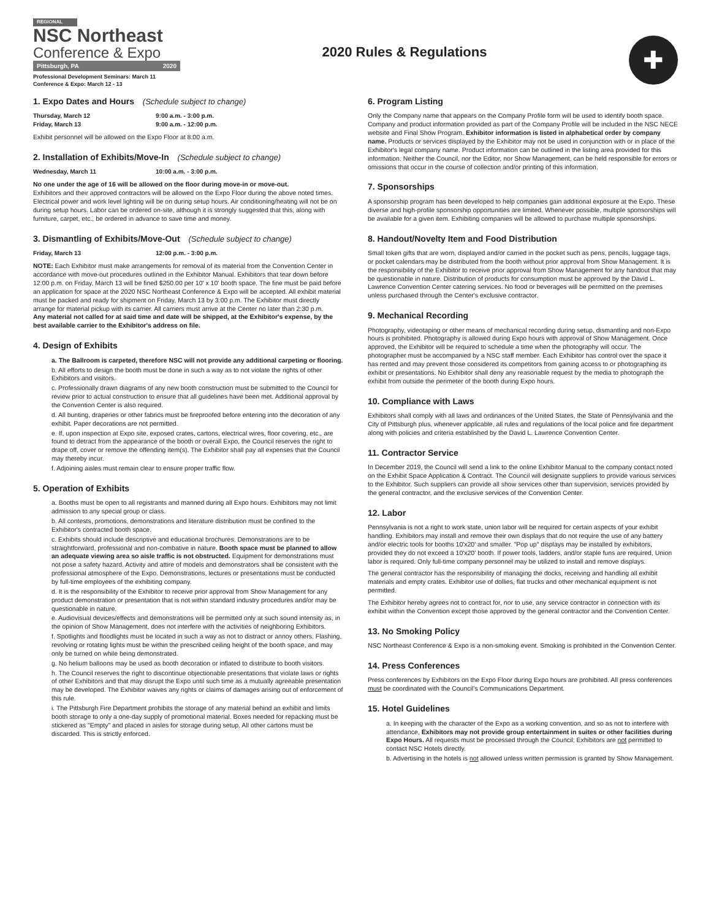REGIONAL
NSC Northeast
Conference & Expo
Pittsburgh, PA 2020
Professional Development Seminars: March 11
Conference & Expo: March 12 - 13
2020 Rules & Regulations
✚
1. Expo Dates and Hours (Schedule subject to change)
Thursday, March 12 9:00 a.m. - 3:00 p.m.
Friday, March 13 9:00 a.m. - 12:00 p.m.
Exhibit personnel will be allowed on the Expo Floor at 8:00 a.m.
2. Installation of Exhibits/Move-In (Schedule subject to change)
Wednesday, March 11 10:00 a.m. - 3:00 p.m.
No one under the age of 16 will be allowed on the floor during move-in or move-out.
Exhibitors and their approved contractors will be allowed on the Expo Floor during the above noted times. Electrical power and work level lighting will be on during setup hours. Air conditioning/heating will not be on during setup hours. Labor can be ordered on-site, although it is strongly suggested that this, along with furniture, carpet, etc., be ordered in advance to save time and money.
3. Dismantling of Exhibits/Move-Out (Schedule subject to change)
Friday, March 13 12:00 p.m. - 3:00 p.m.
NOTE: Each Exhibitor must make arrangements for removal of its material from the Convention Center in accordance with move-out procedures outlined in the Exhibitor Manual. Exhibitors that tear down before 12:00 p.m. on Friday, March 13 will be fined $250.00 per 10' x 10' booth space. The fine must be paid before an application for space at the 2020 NSC Northeast Conference & Expo will be accepted. All exhibit material must be packed and ready for shipment on Friday, March 13 by 3:00 p.m. The Exhibitor must directly arrange for material pickup with its carrier. All carriers must arrive at the Center no later than 2:30 p.m.
Any material not called for at said time and date will be shipped, at the Exhibitor's expense, by the best available carrier to the Exhibitor's address on file.
4. Design of Exhibits
a. The Ballroom is carpeted, therefore NSC will not provide any additional carpeting or flooring.
b. All efforts to design the booth must be done in such a way as to not violate the rights of other Exhibitors and visitors.
c. Professionally drawn diagrams of any new booth construction must be submitted to the Council for review prior to actual construction to ensure that all guidelines have been met. Additional approval by the Convention Center is also required.
d. All bunting, draperies or other fabrics must be fireproofed before entering into the decoration of any exhibit. Paper decorations are not permitted.
e. If, upon inspection at Expo site, exposed crates, cartons, electrical wires, floor covering, etc., are found to detract from the appearance of the booth or overall Expo, the Council reserves the right to drape off, cover or remove the offending item(s). The Exhibitor shall pay all expenses that the Council may thereby incur.
f. Adjoining aisles must remain clear to ensure proper traffic flow.
5. Operation of Exhibits
a. Booths must be open to all registrants and manned during all Expo hours. Exhibitors may not limit admission to any special group or class.
b. All contests, promotions, demonstrations and literature distribution must be confined to the Exhibitor's contracted booth space.
c. Exhibits should include descriptive and educational brochures. Demonstrations are to be straightforward, professional and non-combative in nature. Booth space must be planned to allow an adequate viewing area so aisle traffic is not obstructed. Equipment for demonstrations must not pose a safety hazard. Activity and attire of models and demonstrators shall be consistent with the professional atmosphere of the Expo. Demonstrations, lectures or presentations must be conducted by full-time employees of the exhibiting company.
d. It is the responsibility of the Exhibitor to receive prior approval from Show Management for any product demonstration or presentation that is not within standard industry procedures and/or may be questionable in nature.
e. Audiovisual devices/effects and demonstrations will be permitted only at such sound intensity as, in the opinion of Show Management, does not interfere with the activities of neighboring Exhibitors.
f. Spotlights and floodlights must be located in such a way as not to distract or annoy others. Flashing, revolving or rotating lights must be within the prescribed ceiling height of the booth space, and may only be turned on while being demonstrated.
g. No helium balloons may be used as booth decoration or inflated to distribute to booth visitors.
h. The Council reserves the right to discontinue objectionable presentations that violate laws or rights of other Exhibitors and that may disrupt the Expo until such time as a mutually agreeable presentation may be developed. The Exhibitor waives any rights or claims of damages arising out of enforcement of this rule.
i. The Pittsburgh Fire Department prohibits the storage of any material behind an exhibit and limits booth storage to only a one-day supply of promotional material. Boxes needed for repacking must be stickered as "Empty" and placed in aisles for storage during setup. All other cartons must be discarded. This is strictly enforced.
6. Program Listing
Only the Company name that appears on the Company Profile form will be used to identify booth space. Company and product information provided as part of the Company Profile will be included in the NSC NECE website and Final Show Program. Exhibitor information is listed in alphabetical order by company name. Products or services displayed by the Exhibitor may not be used in conjunction with or in place of the Exhibitor's legal company name. Product information can be outlined in the listing area provided for this information. Neither the Council, nor the Editor, nor Show Management, can be held responsible for errors or omissions that occur in the course of collection and/or printing of this information.
7. Sponsorships
A sponsorship program has been developed to help companies gain additional exposure at the Expo. These diverse and high-profile sponsorship opportunities are limited. Whenever possible, multiple sponsorships will be available for a given item. Exhibiting companies will be allowed to purchase multiple sponsorships.
8. Handout/Novelty Item and Food Distribution
Small token gifts that are worn, displayed and/or carried in the pocket such as pens, pencils, luggage tags, or pocket calendars may be distributed from the booth without prior approval from Show Management. It is the responsibility of the Exhibitor to receive prior approval from Show Management for any handout that may be questionable in nature. Distribution of products for consumption must be approved by the David L. Lawrence Convention Center catering services. No food or beverages will be permitted on the premises unless purchased through the Center's exclusive contractor.
9. Mechanical Recording
Photography, videotaping or other means of mechanical recording during setup, dismantling and non-Expo hours is prohibited. Photography is allowed during Expo hours with approval of Show Management. Once approved, the Exhibitor will be required to schedule a time when the photography will occur. The photographer must be accompanied by a NSC staff member. Each Exhibitor has control over the space it has rented and may prevent those considered its competitors from gaining access to or photographing its exhibit or presentations. No Exhibitor shall deny any reasonable request by the media to photograph the exhibit from outside the perimeter of the booth during Expo hours.
10. Compliance with Laws
Exhibitors shall comply with all laws and ordinances of the United States, the State of Pennsylvania and the City of Pittsburgh plus, whenever applicable, all rules and regulations of the local police and fire department along with policies and criteria established by the David L. Lawrence Convention Center.
11. Contractor Service
In December 2019, the Council will send a link to the online Exhibitor Manual to the company contact noted on the Exhibit Space Application & Contract. The Council will designate suppliers to provide various services to the Exhibitor. Such suppliers can provide all show services other than supervision, services provided by the general contractor, and the exclusive services of the Convention Center.
12. Labor
Pennsylvania is not a right to work state, union labor will be required for certain aspects of your exhibit handling. Exhibitors may install and remove their own displays that do not require the use of any battery and/or electric tools for booths 10'x20' and smaller. "Pop up" displays may be installed by exhibitors, provided they do not exceed a 10'x20' booth. If power tools, ladders, and/or staple funs are required, Union labor is required. Only full-time company personnel may be utilized to install and remove displays.
The general contractor has the responsibility of managing the docks, receiving and handling all exhibit materials and empty crates. Exhibitor use of dollies, flat trucks and other mechanical equipment is not permitted.
The Exhibitor hereby agrees not to contract for, nor to use, any service contractor in connection with its exhibit within the Convention except those approved by the general contractor and the Convention Center.
13. No Smoking Policy
NSC Northeast Conference & Expo is a non-smoking event. Smoking is prohibited in the Convention Center.
14. Press Conferences
Press conferences by Exhibitors on the Expo Floor during Expo hours are prohibited. All press conferences must be coordinated with the Council's Communications Department.
15. Hotel Guidelines
a. In keeping with the character of the Expo as a working convention, and so as not to interfere with attendance, Exhibitors may not provide group entertainment in suites or other facilities during Expo Hours. All requests must be processed through the Council; Exhibitors are not permitted to contact NSC Hotels directly.
b. Advertising in the hotels is not allowed unless written permission is granted by Show Management.